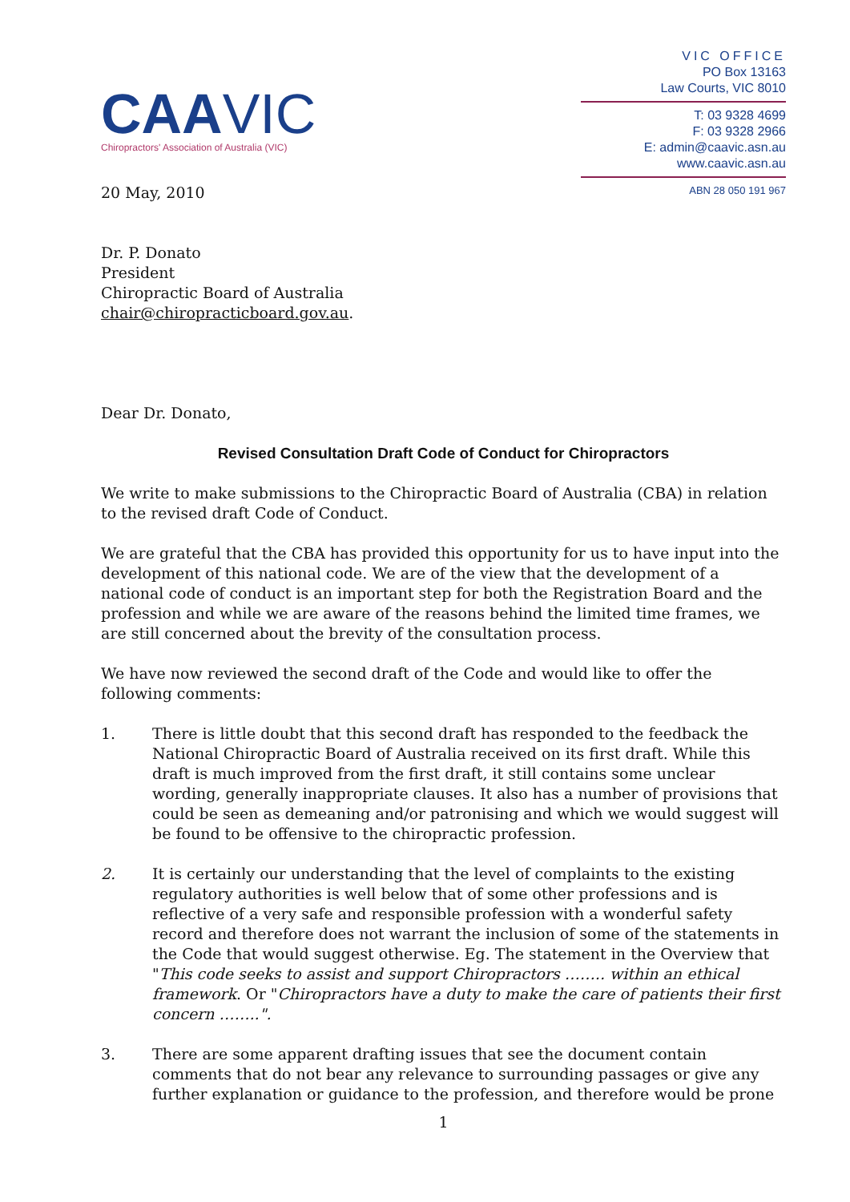CAAVIC
Chiropractors' Association of Australia (VIC)
VIC OFFICE
PO Box 13163
Law Courts, VIC 8010
T: 03 9328 4699
F: 03 9328 2966
E: admin@caavic.asn.au
www.caavic.asn.au
ABN 28 050 191 967
20 May, 2010
Dr. P. Donato
President
Chiropractic Board of Australia
chair@chiropracticboard.gov.au.
Dear Dr. Donato,
Revised Consultation Draft Code of Conduct for Chiropractors
We write to make submissions to the Chiropractic Board of Australia (CBA) in relation to the revised draft Code of Conduct.
We are grateful that the CBA has provided this opportunity for us to have input into the development of this national code. We are of the view that the development of a national code of conduct is an important step for both the Registration Board and the profession and while we are aware of the reasons behind the limited time frames, we are still concerned about the brevity of the consultation process.
We have now reviewed the second draft of the Code and would like to offer the following comments:
1. There is little doubt that this second draft has responded to the feedback the National Chiropractic Board of Australia received on its first draft. While this draft is much improved from the first draft, it still contains some unclear wording, generally inappropriate clauses. It also has a number of provisions that could be seen as demeaning and/or patronising and which we would suggest will be found to be offensive to the chiropractic profession.
2. It is certainly our understanding that the level of complaints to the existing regulatory authorities is well below that of some other professions and is reflective of a very safe and responsible profession with a wonderful safety record and therefore does not warrant the inclusion of some of the statements in the Code that would suggest otherwise. Eg. The statement in the Overview that "This code seeks to assist and support Chiropractors …….. within an ethical framework. Or "Chiropractors have a duty to make the care of patients their first concern ……..".
3. There are some apparent drafting issues that see the document contain comments that do not bear any relevance to surrounding passages or give any further explanation or guidance to the profession, and therefore would be prone
1